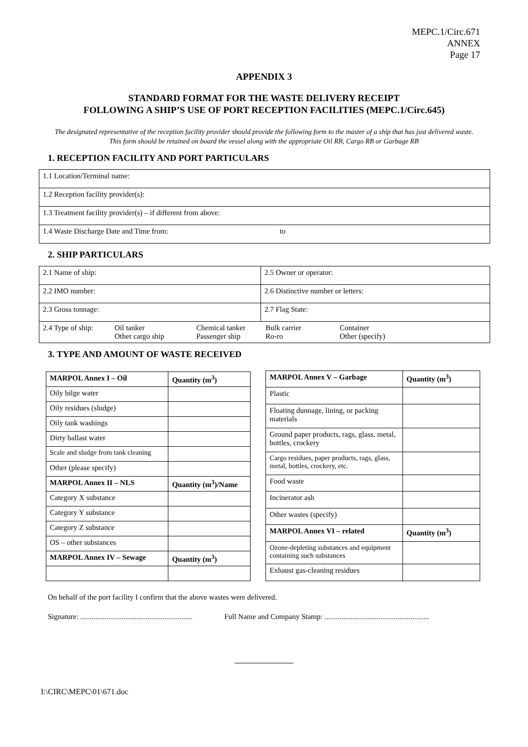MEPC.1/Circ.671
ANNEX
Page 17
APPENDIX 3
STANDARD FORMAT FOR THE WASTE DELIVERY RECEIPT
FOLLOWING A SHIP’S USE OF PORT RECEPTION FACILITIES (MEPC.1/Circ.645)
The designated representative of the reception facility provider should provide the following form to the master of a ship that has just delivered waste.
This form should be retained on board the vessel along with the appropriate Oil RB, Cargo RB or Garbage RB
1. RECEPTION FACILITY AND PORT PARTICULARS
| 1.1 Location/Terminal name: |
| 1.2 Reception facility provider(s): |
| 1.3 Treatment facility provider(s) – if different from above: |
| 1.4 Waste Discharge Date and Time from: to |
2. SHIP PARTICULARS
| 2.1 Name of ship: | 2.5 Owner or operator: |
| 2.2 IMO number: | 2.6 Distinctive number or letters: |
| 2.3 Gross tonnage: | 2.7 Flag State: |
| / 2.4 Type of ship: / Oil tanker Other cargo ship / Chemical tanker Passenger ship / Bulk carrier Ro-ro / Container Other (specify) / | |
3. TYPE AND AMOUNT OF WASTE RECEIVED
| MARPOL Annex I – Oil | Quantity (m<sup>3</sup>) |
| --- | --- |
| Oily bilge water | |
| Oily residues (sludge) | |
| Oily tank washings | |
| Dirty ballast water | |
| Scale and sludge from tank cleaning | |
| Other (please specify) | |
| MARPOL Annex II – NLS | Quantity (m<sup>3</sup>)/Name |
| Category X substance | |
| Category Y substance | |
| Category Z substance | |
| OS – other substances | |
| MARPOL Annex IV – Sewage | Quantity (m<sup>3</sup>) |
| MARPOL Annex V – Garbage | Quantity (m<sup>3</sup>) |
| --- | --- |
| Plastic | |
| Floating dunnage, lining, or packing materials | |
| Ground paper products, rags, glass, metal, bottles, crockery | |
| Cargo residues, paper products, rags, glass, metal, bottles, crockery, etc. | |
| Food waste | |
| Incinerator ash | |
| Other wastes (specify) | |
| MARPOL Annex VI – related | Quantity (m<sup>3</sup>) |
| Ozone-depleting substances and equipment containing such substances | |
| Exhaust gas-cleaning residues | |
On behalf of the port facility I confirm that the above wastes were delivered.
Signature: ............................................................ Full Name and Company Stamp: ........................................................
I:\CIRC\MEPC\01\671.doc